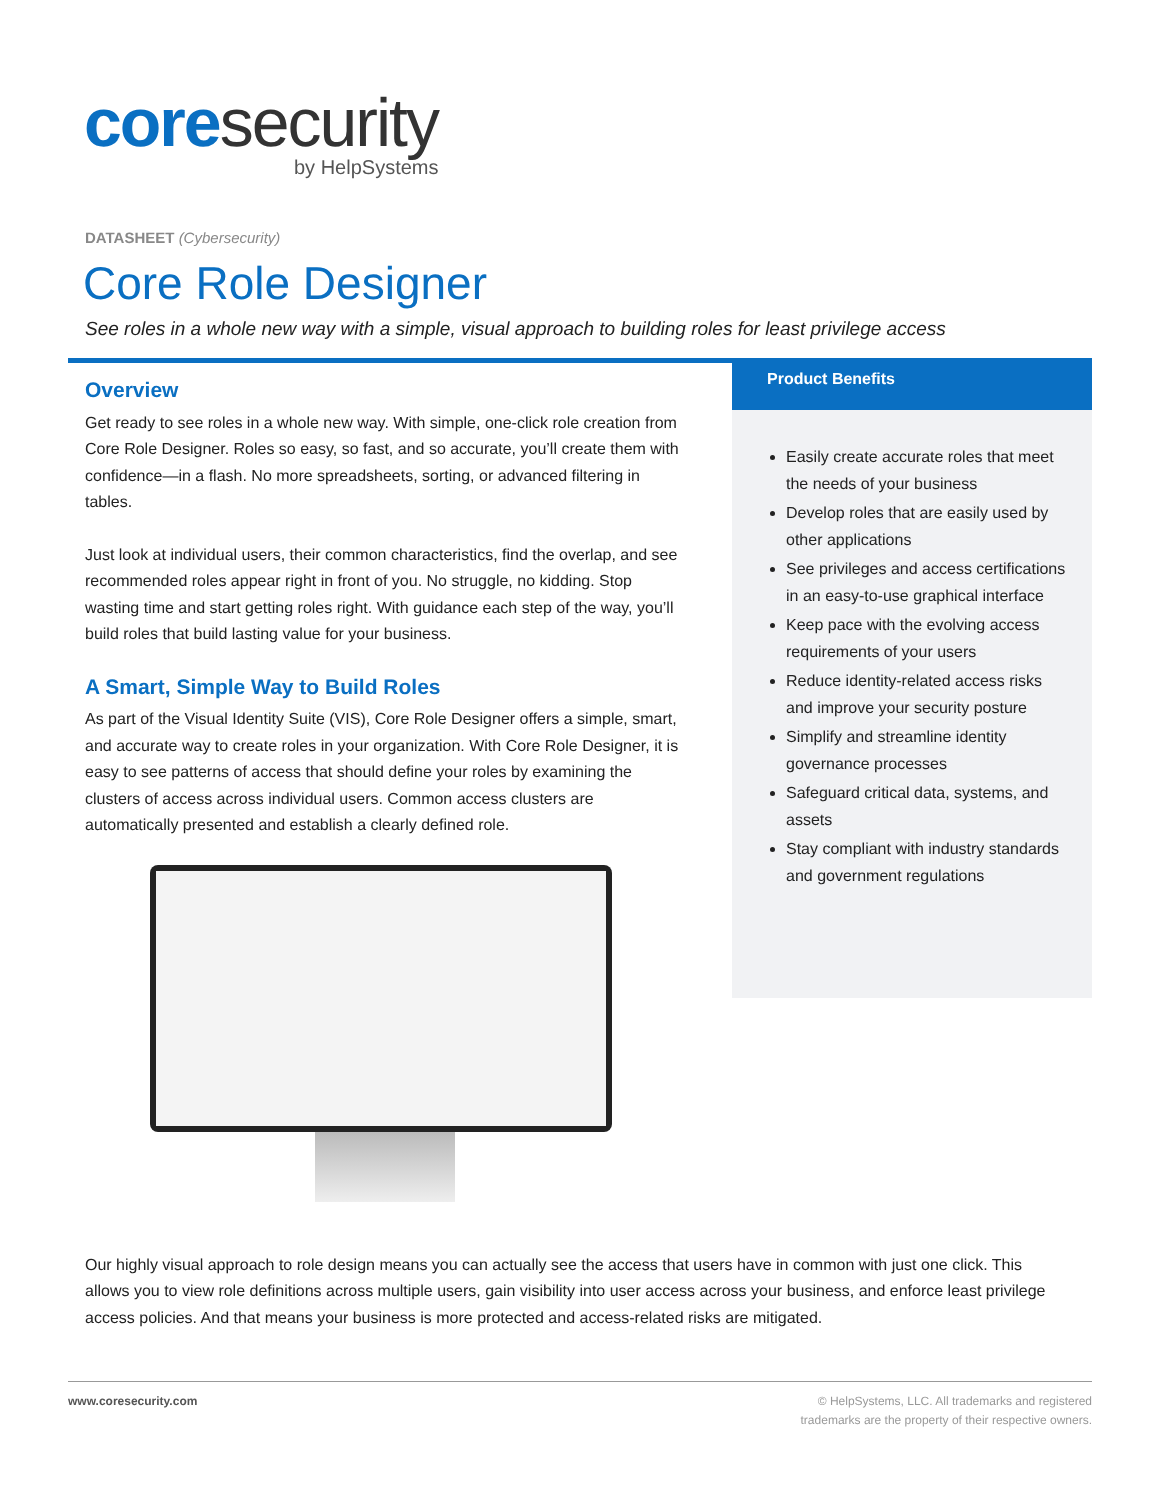coresecurity
by HelpSystems
DATASHEET (Cybersecurity)
Core Role Designer
See roles in a whole new way with a simple, visual approach to building roles for least privilege access
Overview
Get ready to see roles in a whole new way. With simple, one-click role creation from Core Role Designer. Roles so easy, so fast, and so accurate, you’ll create them with confidence—in a flash. No more spreadsheets, sorting, or advanced filtering in tables.
Just look at individual users, their common characteristics, find the overlap, and see recommended roles appear right in front of you. No struggle, no kidding. Stop wasting time and start getting roles right. With guidance each step of the way, you’ll build roles that build lasting value for your business.
A Smart, Simple Way to Build Roles
As part of the Visual Identity Suite (VIS), Core Role Designer offers a simple, smart, and accurate way to create roles in your organization. With Core Role Designer, it is easy to see patterns of access that should define your roles by examining the clusters of access across individual users. Common access clusters are automatically presented and establish a clearly defined role.
Product Benefits
Easily create accurate roles that meet the needs of your business
Develop roles that are easily used by other applications
See privileges and access certifications in an easy-to-use graphical interface
Keep pace with the evolving access requirements of your users
Reduce identity-related access risks and improve your security posture
Simplify and streamline identity governance processes
Safeguard critical data, systems, and assets
Stay compliant with industry standards and government regulations
Our highly visual approach to role design means you can actually see the access that users have in common with just one click. This allows you to view role definitions across multiple users, gain visibility into user access across your business, and enforce least privilege access policies. And that means your business is more protected and access-related risks are mitigated.
www.coresecurity.com © HelpSystems, LLC. All trademarks and registered
trademarks are the property of their respective owners.